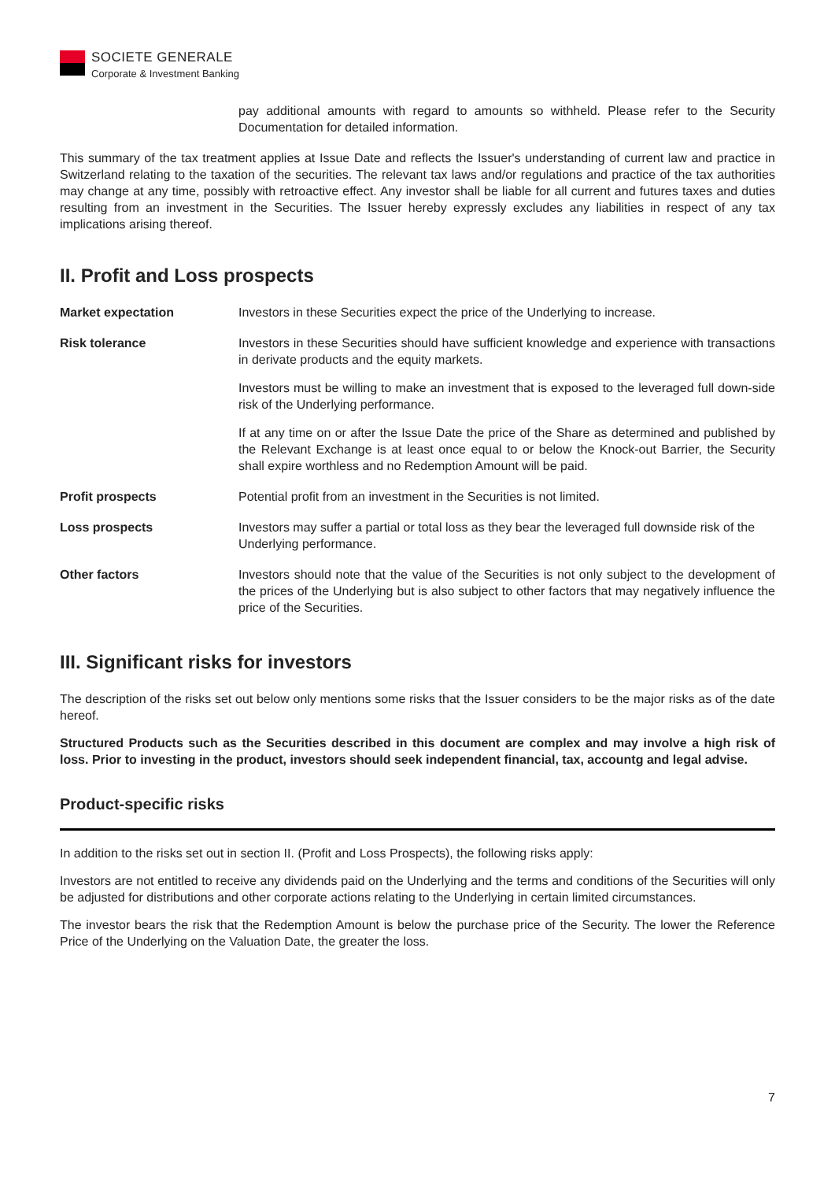SOCIETE GENERALE
Corporate & Investment Banking
pay additional amounts with regard to amounts so withheld. Please refer to the Security Documentation for detailed information.
This summary of the tax treatment applies at Issue Date and reflects the Issuer's understanding of current law and practice in Switzerland relating to the taxation of the securities. The relevant tax laws and/or regulations and practice of the tax authorities may change at any time, possibly with retroactive effect. Any investor shall be liable for all current and futures taxes and duties resulting from an investment in the Securities. The Issuer hereby expressly excludes any liabilities in respect of any tax implications arising thereof.
II. Profit and Loss prospects
| Market expectation | Investors in these Securities expect the price of the Underlying to increase. |
| Risk tolerance | Investors in these Securities should have sufficient knowledge and experience with transactions in derivate products and the equity markets. Investors must be willing to make an investment that is exposed to the leveraged full down-side risk of the Underlying performance. If at any time on or after the Issue Date the price of the Share as determined and published by the Relevant Exchange is at least once equal to or below the Knock-out Barrier, the Security shall expire worthless and no Redemption Amount will be paid. |
| Profit prospects | Potential profit from an investment in the Securities is not limited. |
| Loss prospects | Investors may suffer a partial or total loss as they bear the leveraged full downside risk of the Underlying performance. |
| Other factors | Investors should note that the value of the Securities is not only subject to the development of the prices of the Underlying but is also subject to other factors that may negatively influence the price of the Securities. |
III. Significant risks for investors
The description of the risks set out below only mentions some risks that the Issuer considers to be the major risks as of the date hereof.
Structured Products such as the Securities described in this document are complex and may involve a high risk of loss. Prior to investing in the product, investors should seek independent financial, tax, accountg and legal advise.
Product-specific risks
In addition to the risks set out in section II. (Profit and Loss Prospects), the following risks apply:
Investors are not entitled to receive any dividends paid on the Underlying and the terms and conditions of the Securities will only be adjusted for distributions and other corporate actions relating to the Underlying in certain limited circumstances.
The investor bears the risk that the Redemption Amount is below the purchase price of the Security. The lower the Reference Price of the Underlying on the Valuation Date, the greater the loss.
7